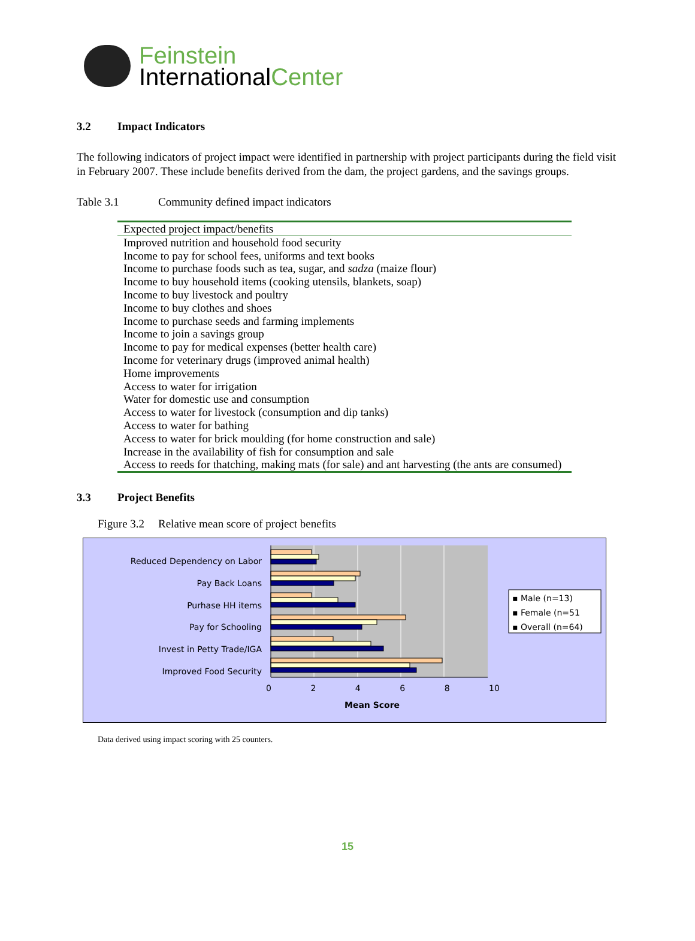Feinstein
InternationalCenter
3.2 Impact Indicators
The following indicators of project impact were identified in partnership with project participants during the field visit in February 2007. These include benefits derived from the dam, the project gardens, and the savings groups.
Table 3.1 Community defined impact indicators
| Expected project impact/benefits |
| --- |
| Improved nutrition and household food security |
| Income to pay for school fees, uniforms and text books |
| Income to purchase foods such as tea, sugar, and sadza (maize flour) |
| Income to buy household items (cooking utensils, blankets, soap) |
| Income to buy livestock and poultry |
| Income to buy clothes and shoes |
| Income to purchase seeds and farming implements |
| Income to join a savings group |
| Income to pay for medical expenses (better health care) |
| Income for veterinary drugs (improved animal health) |
| Home improvements |
| Access to water for irrigation |
| Water for domestic use and consumption |
| Access to water for livestock (consumption and dip tanks) |
| Access to water for bathing |
| Access to water for brick moulding (for home construction and sale) |
| Increase in the availability of fish for consumption and sale |
| Access to reeds for thatching, making mats (for sale) and ant harvesting (the ants are consumed) |
3.3 Project Benefits
Figure 3.2 Relative mean score of project benefits
Reduced Dependency on Labor
Pay Back Loans
Purhase HH items
Pay for Schooling
Invest in Petty Trade/IGA
Improved Food Security
0 2 4 6 8 10
Mean Score
▪ Male (n=13)
▪ Female (n=51
▪ Overall (n=64)
Data derived using impact scoring with 25 counters.
15